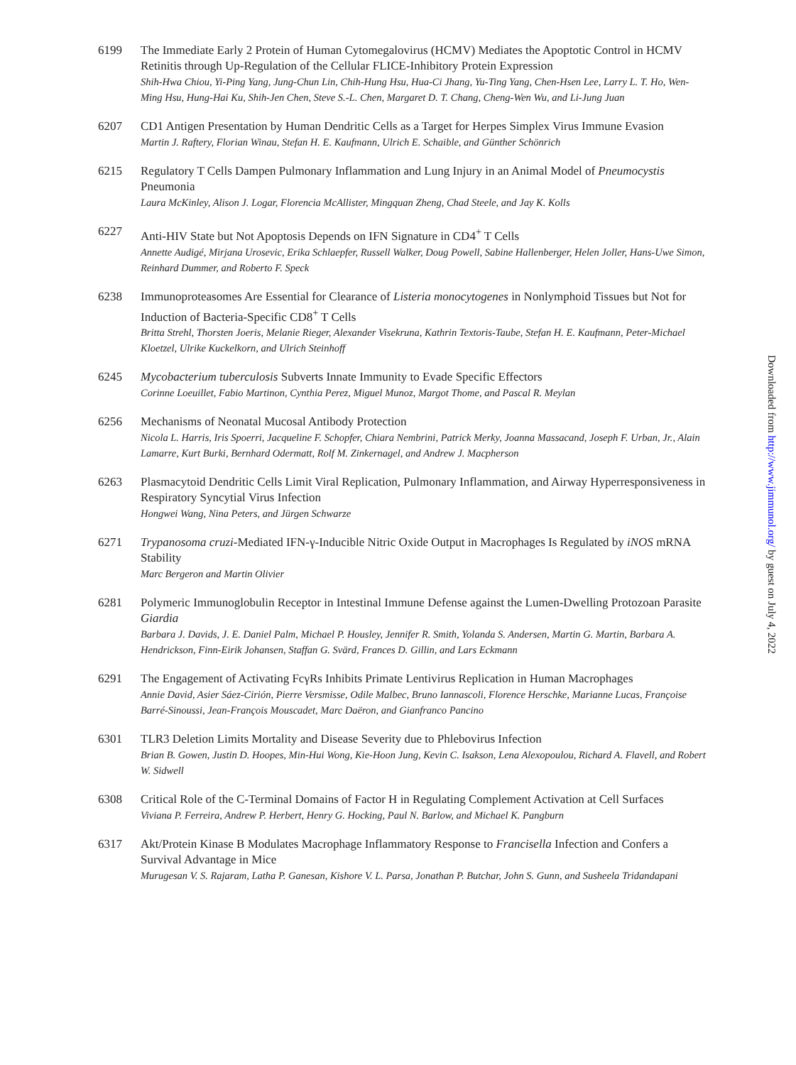6199 The Immediate Early 2 Protein of Human Cytomegalovirus (HCMV) Mediates the Apoptotic Control in HCMV Retinitis through Up-Regulation of the Cellular FLICE-Inhibitory Protein Expression
Shih-Hwa Chiou, Yi-Ping Yang, Jung-Chun Lin, Chih-Hung Hsu, Hua-Ci Jhang, Yu-Ting Yang, Chen-Hsen Lee, Larry L. T. Ho, Wen-Ming Hsu, Hung-Hai Ku, Shih-Jen Chen, Steve S.-L. Chen, Margaret D. T. Chang, Cheng-Wen Wu, and Li-Jung Juan
6207 CD1 Antigen Presentation by Human Dendritic Cells as a Target for Herpes Simplex Virus Immune Evasion
Martin J. Raftery, Florian Winau, Stefan H. E. Kaufmann, Ulrich E. Schaible, and Günther Schönrich
6215 Regulatory T Cells Dampen Pulmonary Inflammation and Lung Injury in an Animal Model of Pneumocystis Pneumonia
Laura McKinley, Alison J. Logar, Florencia McAllister, Mingquan Zheng, Chad Steele, and Jay K. Kolls
6227 Anti-HIV State but Not Apoptosis Depends on IFN Signature in CD4<sup>+</sup> T Cells
Annette Audigé, Mirjana Urosevic, Erika Schlaepfer, Russell Walker, Doug Powell, Sabine Hallenberger, Helen Joller, Hans-Uwe Simon, Reinhard Dummer, and Roberto F. Speck
6238 Immunoproteasomes Are Essential for Clearance of Listeria monocytogenes in Nonlymphoid Tissues but Not for Induction of Bacteria-Specific CD8<sup>+</sup> T Cells
Britta Strehl, Thorsten Joeris, Melanie Rieger, Alexander Visekruna, Kathrin Textoris-Taube, Stefan H. E. Kaufmann, Peter-Michael Kloetzel, Ulrike Kuckelkorn, and Ulrich Steinhoff
6245 Mycobacterium tuberculosis Subverts Innate Immunity to Evade Specific Effectors
Corinne Loeuillet, Fabio Martinon, Cynthia Perez, Miguel Munoz, Margot Thome, and Pascal R. Meylan
6256 Mechanisms of Neonatal Mucosal Antibody Protection
Nicola L. Harris, Iris Spoerri, Jacqueline F. Schopfer, Chiara Nembrini, Patrick Merky, Joanna Massacand, Joseph F. Urban, Jr., Alain Lamarre, Kurt Burki, Bernhard Odermatt, Rolf M. Zinkernagel, and Andrew J. Macpherson
6263 Plasmacytoid Dendritic Cells Limit Viral Replication, Pulmonary Inflammation, and Airway Hyperresponsiveness in Respiratory Syncytial Virus Infection
Hongwei Wang, Nina Peters, and Jürgen Schwarze
6271 Trypanosoma cruzi-Mediated IFN-γ-Inducible Nitric Oxide Output in Macrophages Is Regulated by iNOS mRNA Stability
Marc Bergeron and Martin Olivier
6281 Polymeric Immunoglobulin Receptor in Intestinal Immune Defense against the Lumen-Dwelling Protozoan Parasite Giardia
Barbara J. Davids, J. E. Daniel Palm, Michael P. Housley, Jennifer R. Smith, Yolanda S. Andersen, Martin G. Martin, Barbara A. Hendrickson, Finn-Eirik Johansen, Staffan G. Svärd, Frances D. Gillin, and Lars Eckmann
6291 The Engagement of Activating FcγRs Inhibits Primate Lentivirus Replication in Human Macrophages
Annie David, Asier Sáez-Cirión, Pierre Versmisse, Odile Malbec, Bruno Iannascoli, Florence Herschke, Marianne Lucas, Françoise Barré-Sinoussi, Jean-François Mouscadet, Marc Daëron, and Gianfranco Pancino
6301 TLR3 Deletion Limits Mortality and Disease Severity due to Phlebovirus Infection
Brian B. Gowen, Justin D. Hoopes, Min-Hui Wong, Kie-Hoon Jung, Kevin C. Isakson, Lena Alexopoulou, Richard A. Flavell, and Robert W. Sidwell
6308 Critical Role of the C-Terminal Domains of Factor H in Regulating Complement Activation at Cell Surfaces
Viviana P. Ferreira, Andrew P. Herbert, Henry G. Hocking, Paul N. Barlow, and Michael K. Pangburn
6317 Akt/Protein Kinase B Modulates Macrophage Inflammatory Response to Francisella Infection and Confers a Survival Advantage in Mice
Murugesan V. S. Rajaram, Latha P. Ganesan, Kishore V. L. Parsa, Jonathan P. Butchar, John S. Gunn, and Susheela Tridandapani
Downloaded from http://www.jimmunol.org/ by guest on July 4, 2022